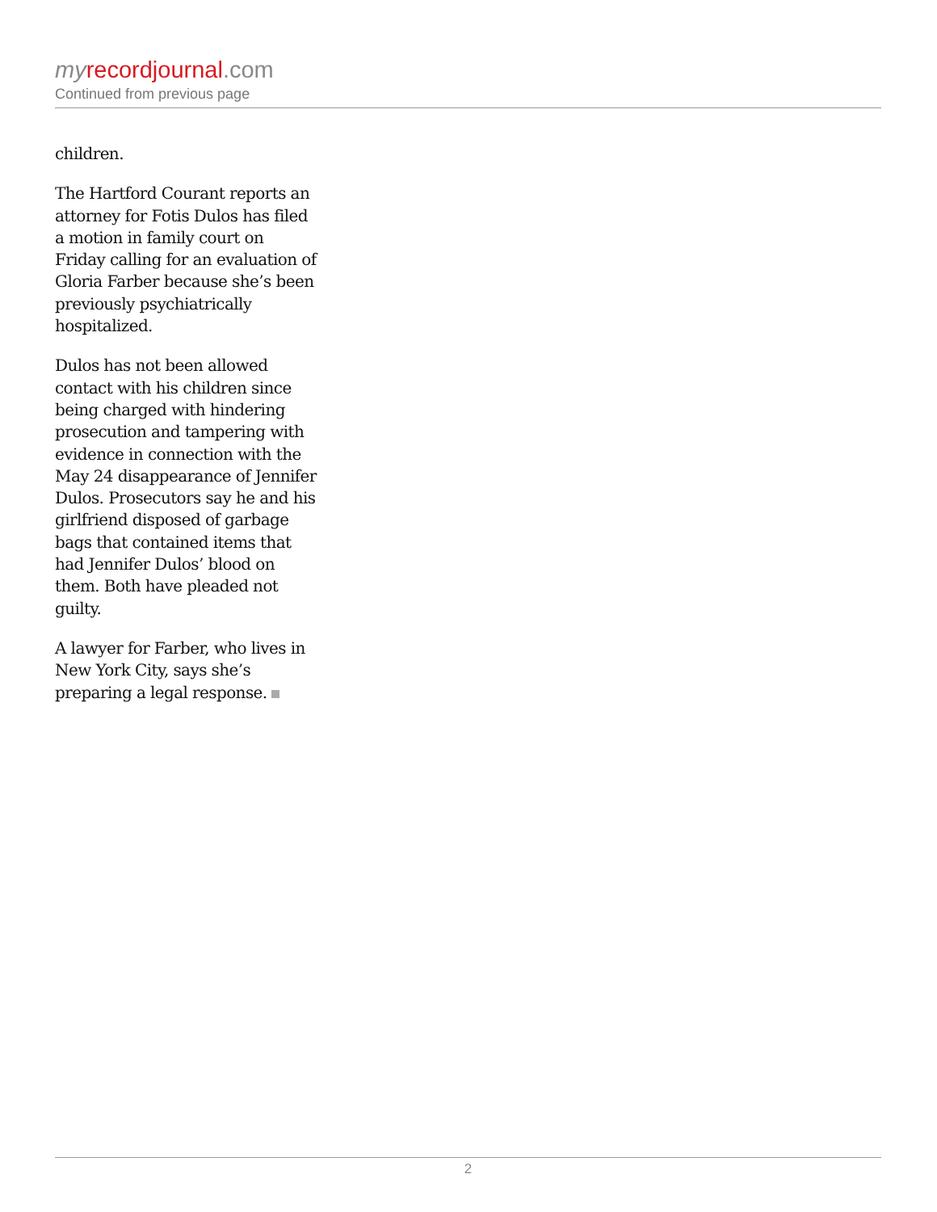my recordjournal.com
Continued from previous page
children.
The Hartford Courant reports an attorney for Fotis Dulos has filed a motion in family court on Friday calling for an evaluation of Gloria Farber because she’s been previously psychiatrically hospitalized.
Dulos has not been allowed contact with his children since being charged with hindering prosecution and tampering with evidence in connection with the May 24 disappearance of Jennifer Dulos. Prosecutors say he and his girlfriend disposed of garbage bags that contained items that had Jennifer Dulos’ blood on them. Both have pleaded not guilty.
A lawyer for Farber, who lives in New York City, says she’s preparing a legal response.
2